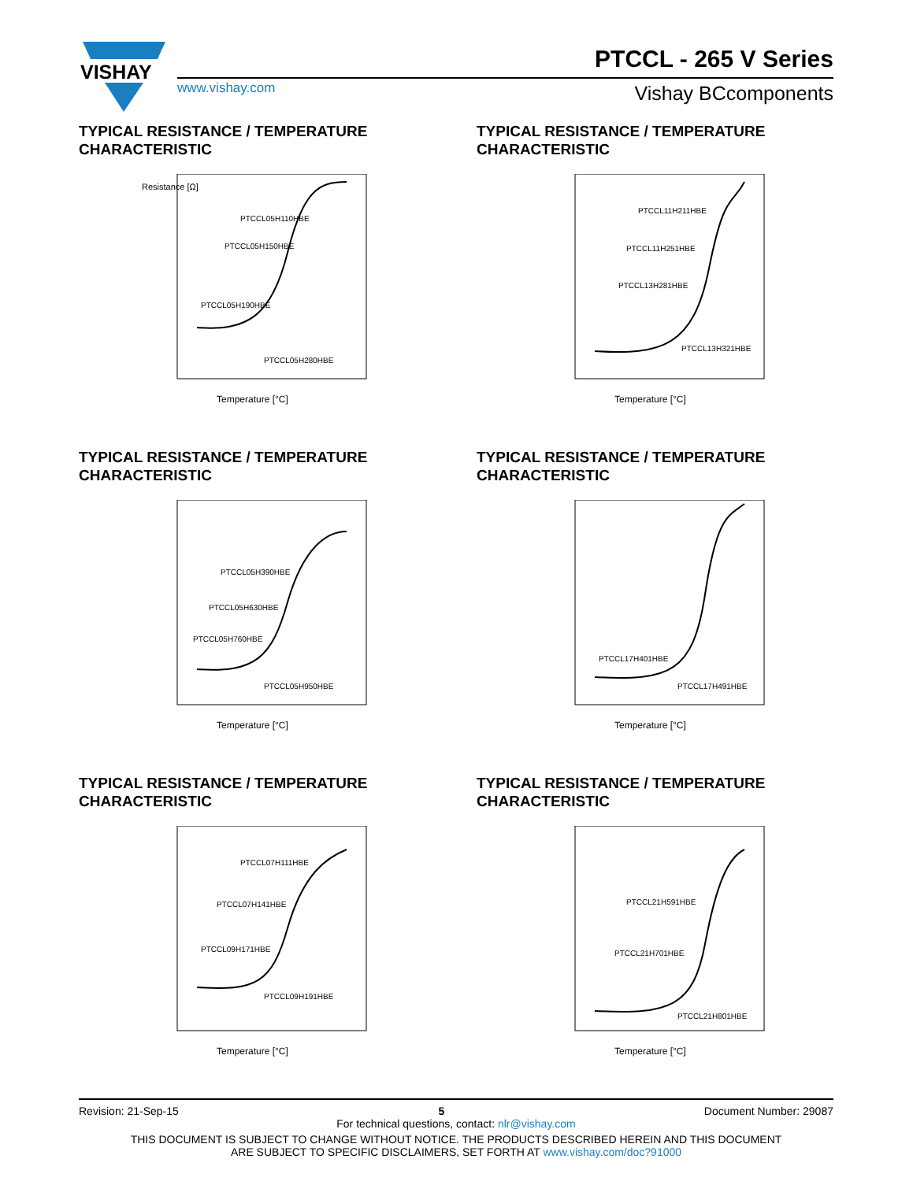VISHAY
PTCCL - 265 V Series
www.vishay.com Vishay BCcomponents
TYPICAL RESISTANCE / TEMPERATURE
CHARACTERISTIC
Resistance [Ω]
PTCCL05H110HBE
PTCCL05H150HBE
PTCCL05H190HBE
PTCCL05H280HBE
Temperature [°C]
TYPICAL RESISTANCE / TEMPERATURE
CHARACTERISTIC
PTCCL11H211HBE
PTCCL11H251HBE
PTCCL13H281HBE
PTCCL13H321HBE
Temperature [°C]
TYPICAL RESISTANCE / TEMPERATURE
CHARACTERISTIC
PTCCL05H390HBE
PTCCL05H630HBE
PTCCL05H760HBE
PTCCL05H950HBE
Temperature [°C]
TYPICAL RESISTANCE / TEMPERATURE
CHARACTERISTIC
PTCCL17H401HBE
PTCCL17H491HBE
Temperature [°C]
TYPICAL RESISTANCE / TEMPERATURE
CHARACTERISTIC
PTCCL07H111HBE
PTCCL07H141HBE
PTCCL09H171HBE
PTCCL09H191HBE
Temperature [°C]
TYPICAL RESISTANCE / TEMPERATURE
CHARACTERISTIC
PTCCL21H591HBE
PTCCL21H701HBE
PTCCL21H801HBE
Temperature [°C]
Revision: 21-Sep-15 5 Document Number: 29087
For technical questions, contact: nlr@vishay.com
THIS DOCUMENT IS SUBJECT TO CHANGE WITHOUT NOTICE. THE PRODUCTS DESCRIBED HEREIN AND THIS DOCUMENT
ARE SUBJECT TO SPECIFIC DISCLAIMERS, SET FORTH AT www.vishay.com/doc?91000